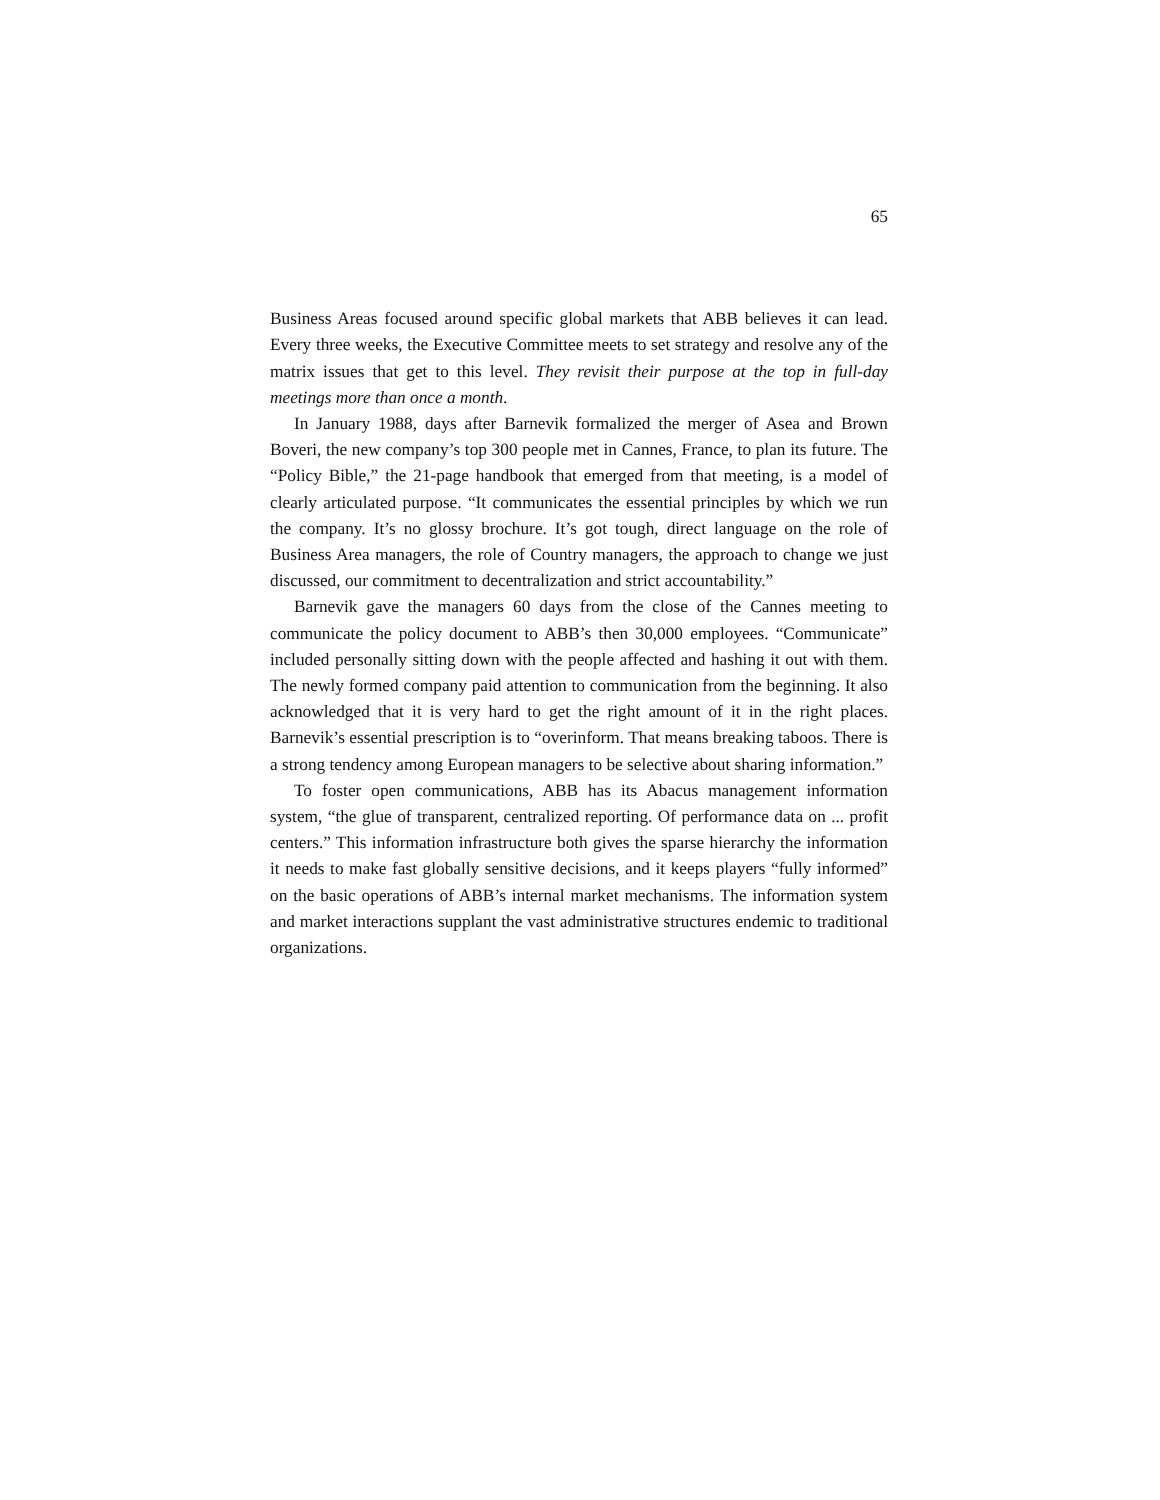65
Business Areas focused around specific global markets that ABB believes it can lead. Every three weeks, the Executive Committee meets to set strategy and resolve any of the matrix issues that get to this level. They revisit their purpose at the top in full-day meetings more than once a month.
In January 1988, days after Barnevik formalized the merger of Asea and Brown Boveri, the new company’s top 300 people met in Cannes, France, to plan its future. The “Policy Bible,” the 21-page handbook that emerged from that meeting, is a model of clearly articulated purpose. “It communicates the essential principles by which we run the company. It’s no glossy brochure. It’s got tough, direct language on the role of Business Area managers, the role of Country managers, the approach to change we just discussed, our commitment to decentralization and strict accountability.”
Barnevik gave the managers 60 days from the close of the Cannes meeting to communicate the policy document to ABB’s then 30,000 employees. “Communicate” included personally sitting down with the people affected and hashing it out with them. The newly formed company paid attention to communication from the beginning. It also acknowledged that it is very hard to get the right amount of it in the right places. Barnevik’s essential prescription is to “overinform. That means breaking taboos. There is a strong tendency among European managers to be selective about sharing information.”
To foster open communications, ABB has its Abacus management information system, “the glue of transparent, centralized reporting. Of performance data on ... profit centers.” This information infrastructure both gives the sparse hierarchy the information it needs to make fast globally sensitive decisions, and it keeps players “fully informed” on the basic operations of ABB’s internal market mechanisms. The information system and market interactions supplant the vast administrative structures endemic to traditional organizations.